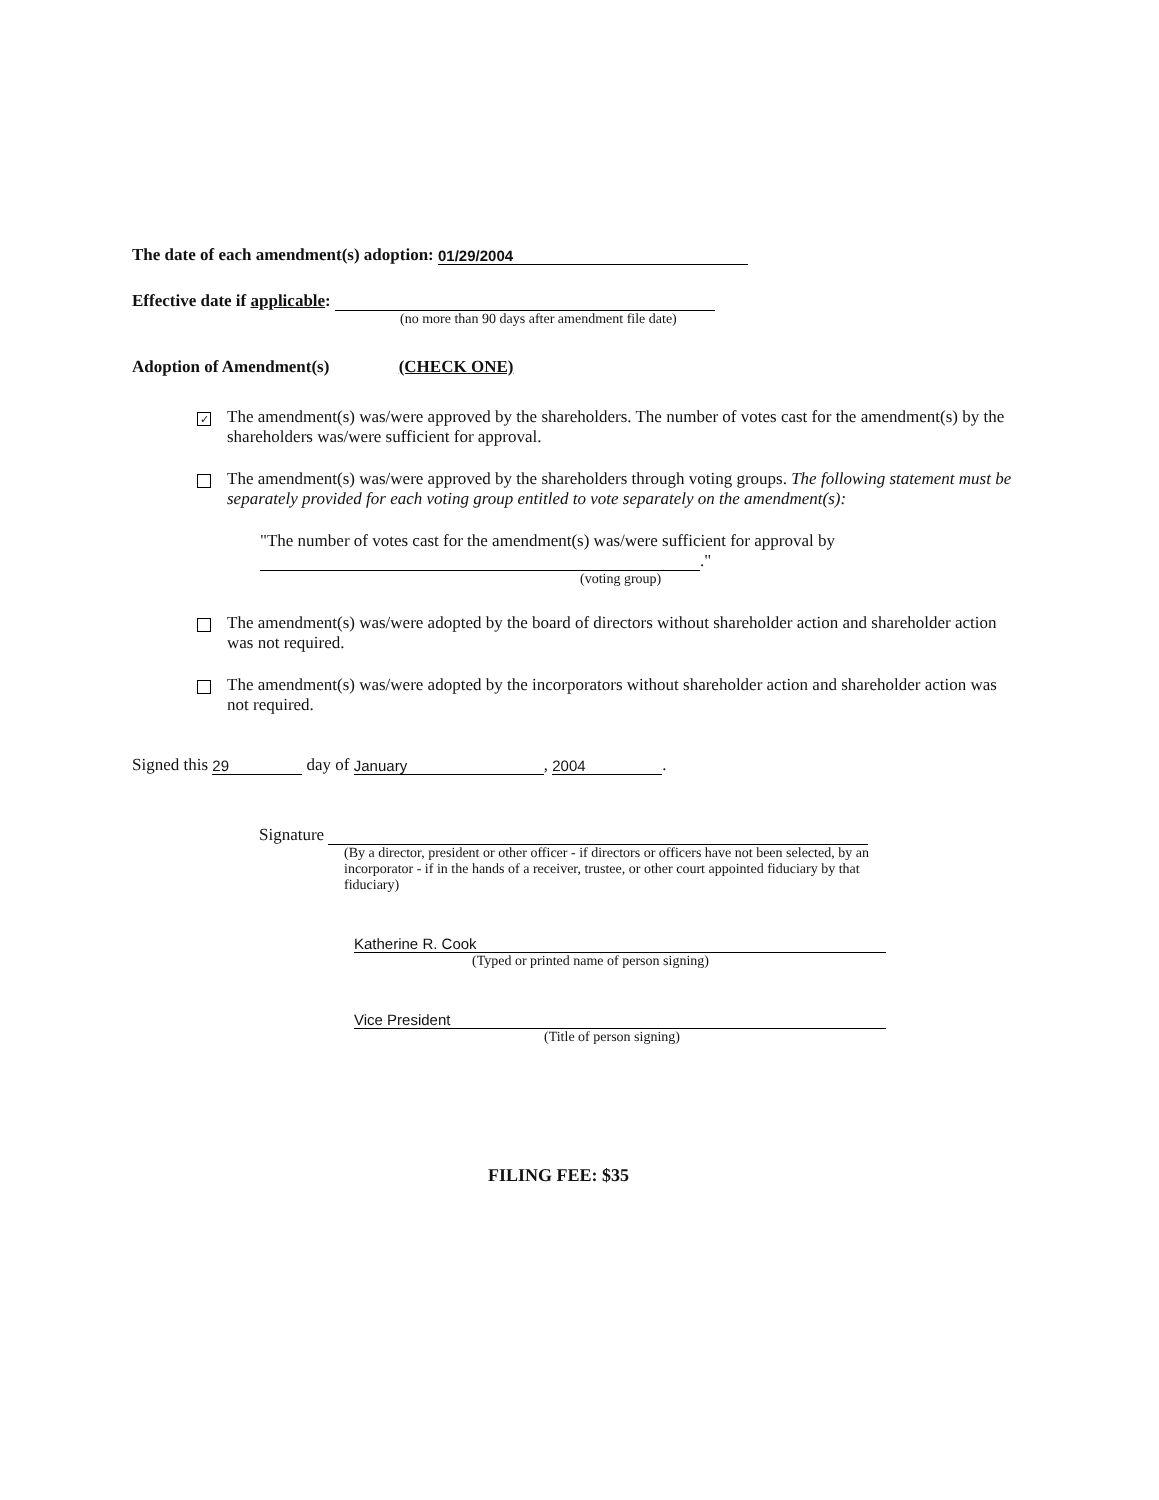The date of each amendment(s) adoption: 01/29/2004
Effective date if applicable:
(no more than 90 days after amendment file date)
Adoption of Amendment(s) (CHECK ONE)
✓
The amendment(s) was/were approved by the shareholders. The number of votes cast for the amendment(s) by the shareholders was/were sufficient for approval.
The amendment(s) was/were approved by the shareholders through voting groups. The following statement must be separately provided for each voting group entitled to vote separately on the amendment(s):
"The number of votes cast for the amendment(s) was/were sufficient for approval by
."
(voting group)
The amendment(s) was/were adopted by the board of directors without shareholder action and shareholder action was not required.
The amendment(s) was/were adopted by the incorporators without shareholder action and shareholder action was not required.
Signed this 29 day of January, 2004.
Signature
(By a director, president or other officer - if directors or officers have not been selected, by an incorporator - if in the hands of a receiver, trustee, or other court appointed fiduciary by that fiduciary)
Katherine R. Cook
(Typed or printed name of person signing)
Vice President
(Title of person signing)
FILING FEE: $35